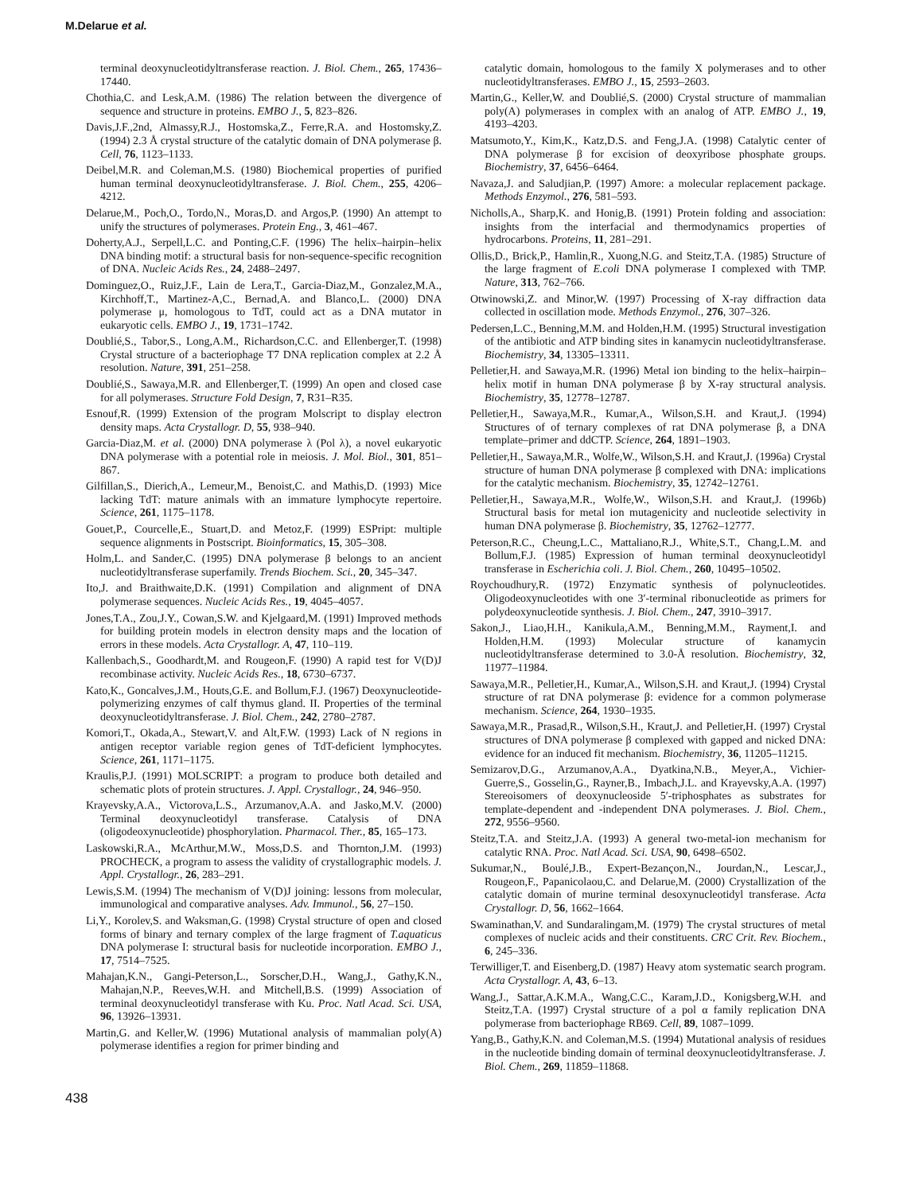M.Delarue et al.
terminal deoxynucleotidyltransferase reaction. J. Biol. Chem., 265, 17436–17440.
Chothia,C. and Lesk,A.M. (1986) The relation between the divergence of sequence and structure in proteins. EMBO J., 5, 823–826.
Davis,J.F.,2nd, Almassy,R.J., Hostomska,Z., Ferre,R.A. and Hostomsky,Z. (1994) 2.3 Å crystal structure of the catalytic domain of DNA polymerase β. Cell, 76, 1123–1133.
Deibel,M.R. and Coleman,M.S. (1980) Biochemical properties of purified human terminal deoxynucleotidyltransferase. J. Biol. Chem., 255, 4206–4212.
Delarue,M., Poch,O., Tordo,N., Moras,D. and Argos,P. (1990) An attempt to unify the structures of polymerases. Protein Eng., 3, 461–467.
Doherty,A.J., Serpell,L.C. and Ponting,C.F. (1996) The helix–hairpin–helix DNA binding motif: a structural basis for non-sequence-specific recognition of DNA. Nucleic Acids Res., 24, 2488–2497.
Dominguez,O., Ruiz,J.F., Lain de Lera,T., Garcia-Diaz,M., Gonzalez,M.A., Kirchhoff,T., Martinez-A,C., Bernad,A. and Blanco,L. (2000) DNA polymerase μ, homologous to TdT, could act as a DNA mutator in eukaryotic cells. EMBO J., 19, 1731–1742.
Doublié,S., Tabor,S., Long,A.M., Richardson,C.C. and Ellenberger,T. (1998) Crystal structure of a bacteriophage T7 DNA replication complex at 2.2 Å resolution. Nature, 391, 251–258.
Doublié,S., Sawaya,M.R. and Ellenberger,T. (1999) An open and closed case for all polymerases. Structure Fold Design, 7, R31–R35.
Esnouf,R. (1999) Extension of the program Molscript to display electron density maps. Acta Crystallogr. D, 55, 938–940.
Garcia-Diaz,M. et al. (2000) DNA polymerase λ (Pol λ), a novel eukaryotic DNA polymerase with a potential role in meiosis. J. Mol. Biol., 301, 851–867.
Gilfillan,S., Dierich,A., Lemeur,M., Benoist,C. and Mathis,D. (1993) Mice lacking TdT: mature animals with an immature lymphocyte repertoire. Science, 261, 1175–1178.
Gouet,P., Courcelle,E., Stuart,D. and Metoz,F. (1999) ESPript: multiple sequence alignments in Postscript. Bioinformatics, 15, 305–308.
Holm,L. and Sander,C. (1995) DNA polymerase β belongs to an ancient nucleotidyltransferase superfamily. Trends Biochem. Sci., 20, 345–347.
Ito,J. and Braithwaite,D.K. (1991) Compilation and alignment of DNA polymerase sequences. Nucleic Acids Res., 19, 4045–4057.
Jones,T.A., Zou,J.Y., Cowan,S.W. and Kjelgaard,M. (1991) Improved methods for building protein models in electron density maps and the location of errors in these models. Acta Crystallogr. A, 47, 110–119.
Kallenbach,S., Goodhardt,M. and Rougeon,F. (1990) A rapid test for V(D)J recombinase activity. Nucleic Acids Res., 18, 6730–6737.
Kato,K., Goncalves,J.M., Houts,G.E. and Bollum,F.J. (1967) Deoxynucleotide-polymerizing enzymes of calf thymus gland. II. Properties of the terminal deoxynucleotidyltransferase. J. Biol. Chem., 242, 2780–2787.
Komori,T., Okada,A., Stewart,V. and Alt,F.W. (1993) Lack of N regions in antigen receptor variable region genes of TdT-deficient lymphocytes. Science, 261, 1171–1175.
Kraulis,P.J. (1991) MOLSCRIPT: a program to produce both detailed and schematic plots of protein structures. J. Appl. Crystallogr., 24, 946–950.
Krayevsky,A.A., Victorova,L.S., Arzumanov,A.A. and Jasko,M.V. (2000) Terminal deoxynucleotidyl transferase. Catalysis of DNA (oligodeoxynucleotide) phosphorylation. Pharmacol. Ther., 85, 165–173.
Laskowski,R.A., McArthur,M.W., Moss,D.S. and Thornton,J.M. (1993) PROCHECK, a program to assess the validity of crystallographic models. J. Appl. Crystallogr., 26, 283–291.
Lewis,S.M. (1994) The mechanism of V(D)J joining: lessons from molecular, immunological and comparative analyses. Adv. Immunol., 56, 27–150.
Li,Y., Korolev,S. and Waksman,G. (1998) Crystal structure of open and closed forms of binary and ternary complex of the large fragment of T.aquaticus DNA polymerase I: structural basis for nucleotide incorporation. EMBO J., 17, 7514–7525.
Mahajan,K.N., Gangi-Peterson,L., Sorscher,D.H., Wang,J., Gathy,K.N., Mahajan,N.P., Reeves,W.H. and Mitchell,B.S. (1999) Association of terminal deoxynucleotidyl transferase with Ku. Proc. Natl Acad. Sci. USA, 96, 13926–13931.
Martin,G. and Keller,W. (1996) Mutational analysis of mammalian poly(A) polymerase identifies a region for primer binding and
catalytic domain, homologous to the family X polymerases and to other nucleotidyltransferases. EMBO J., 15, 2593–2603.
Martin,G., Keller,W. and Doublié,S. (2000) Crystal structure of mammalian poly(A) polymerases in complex with an analog of ATP. EMBO J., 19, 4193–4203.
Matsumoto,Y., Kim,K., Katz,D.S. and Feng,J.A. (1998) Catalytic center of DNA polymerase β for excision of deoxyribose phosphate groups. Biochemistry, 37, 6456–6464.
Navaza,J. and Saludjian,P. (1997) Amore: a molecular replacement package. Methods Enzymol., 276, 581–593.
Nicholls,A., Sharp,K. and Honig,B. (1991) Protein folding and association: insights from the interfacial and thermodynamics properties of hydrocarbons. Proteins, 11, 281–291.
Ollis,D., Brick,P., Hamlin,R., Xuong,N.G. and Steitz,T.A. (1985) Structure of the large fragment of E.coli DNA polymerase I complexed with TMP. Nature, 313, 762–766.
Otwinowski,Z. and Minor,W. (1997) Processing of X-ray diffraction data collected in oscillation mode. Methods Enzymol., 276, 307–326.
Pedersen,L.C., Benning,M.M. and Holden,H.M. (1995) Structural investigation of the antibiotic and ATP binding sites in kanamycin nucleotidyltransferase. Biochemistry, 34, 13305–13311.
Pelletier,H. and Sawaya,M.R. (1996) Metal ion binding to the helix–hairpin–helix motif in human DNA polymerase β by X-ray structural analysis. Biochemistry, 35, 12778–12787.
Pelletier,H., Sawaya,M.R., Kumar,A., Wilson,S.H. and Kraut,J. (1994) Structures of of ternary complexes of rat DNA polymerase β, a DNA template–primer and ddCTP. Science, 264, 1891–1903.
Pelletier,H., Sawaya,M.R., Wolfe,W., Wilson,S.H. and Kraut,J. (1996a) Crystal structure of human DNA polymerase β complexed with DNA: implications for the catalytic mechanism. Biochemistry, 35, 12742–12761.
Pelletier,H., Sawaya,M.R., Wolfe,W., Wilson,S.H. and Kraut,J. (1996b) Structural basis for metal ion mutagenicity and nucleotide selectivity in human DNA polymerase β. Biochemistry, 35, 12762–12777.
Peterson,R.C., Cheung,L.C., Mattaliano,R.J., White,S.T., Chang,L.M. and Bollum,F.J. (1985) Expression of human terminal deoxynucleotidyl transferase in Escherichia coli. J. Biol. Chem., 260, 10495–10502.
Roychoudhury,R. (1972) Enzymatic synthesis of polynucleotides. Oligodeoxynucleotides with one 3′-terminal ribonucleotide as primers for polydeoxynucleotide synthesis. J. Biol. Chem., 247, 3910–3917.
Sakon,J., Liao,H.H., Kanikula,A.M., Benning,M.M., Rayment,I. and Holden,H.M. (1993) Molecular structure of kanamycin nucleotidyltransferase determined to 3.0-Å resolution. Biochemistry, 32, 11977–11984.
Sawaya,M.R., Pelletier,H., Kumar,A., Wilson,S.H. and Kraut,J. (1994) Crystal structure of rat DNA polymerase β: evidence for a common polymerase mechanism. Science, 264, 1930–1935.
Sawaya,M.R., Prasad,R., Wilson,S.H., Kraut,J. and Pelletier,H. (1997) Crystal structures of DNA polymerase β complexed with gapped and nicked DNA: evidence for an induced fit mechanism. Biochemistry, 36, 11205–11215.
Semizarov,D.G., Arzumanov,A.A., Dyatkina,N.B., Meyer,A., Vichier-Guerre,S., Gosselin,G., Rayner,B., Imbach,J.L. and Krayevsky,A.A. (1997) Stereoisomers of deoxynucleoside 5′-triphosphates as substrates for template-dependent and -independent DNA polymerases. J. Biol. Chem., 272, 9556–9560.
Steitz,T.A. and Steitz,J.A. (1993) A general two-metal-ion mechanism for catalytic RNA. Proc. Natl Acad. Sci. USA, 90, 6498–6502.
Sukumar,N., Boulé,J.B., Expert-Bezançon,N., Jourdan,N., Lescar,J., Rougeon,F., Papanicolaou,C. and Delarue,M. (2000) Crystallization of the catalytic domain of murine terminal desoxynucleotidyl transferase. Acta Crystallogr. D, 56, 1662–1664.
Swaminathan,V. and Sundaralingam,M. (1979) The crystal structures of metal complexes of nucleic acids and their constituents. CRC Crit. Rev. Biochem., 6, 245–336.
Terwilliger,T. and Eisenberg,D. (1987) Heavy atom systematic search program. Acta Crystallogr. A, 43, 6–13.
Wang,J., Sattar,A.K.M.A., Wang,C.C., Karam,J.D., Konigsberg,W.H. and Steitz,T.A. (1997) Crystal structure of a pol α family replication DNA polymerase from bacteriophage RB69. Cell, 89, 1087–1099.
Yang,B., Gathy,K.N. and Coleman,M.S. (1994) Mutational analysis of residues in the nucleotide binding domain of terminal deoxynucleotidyltransferase. J. Biol. Chem., 269, 11859–11868.
438